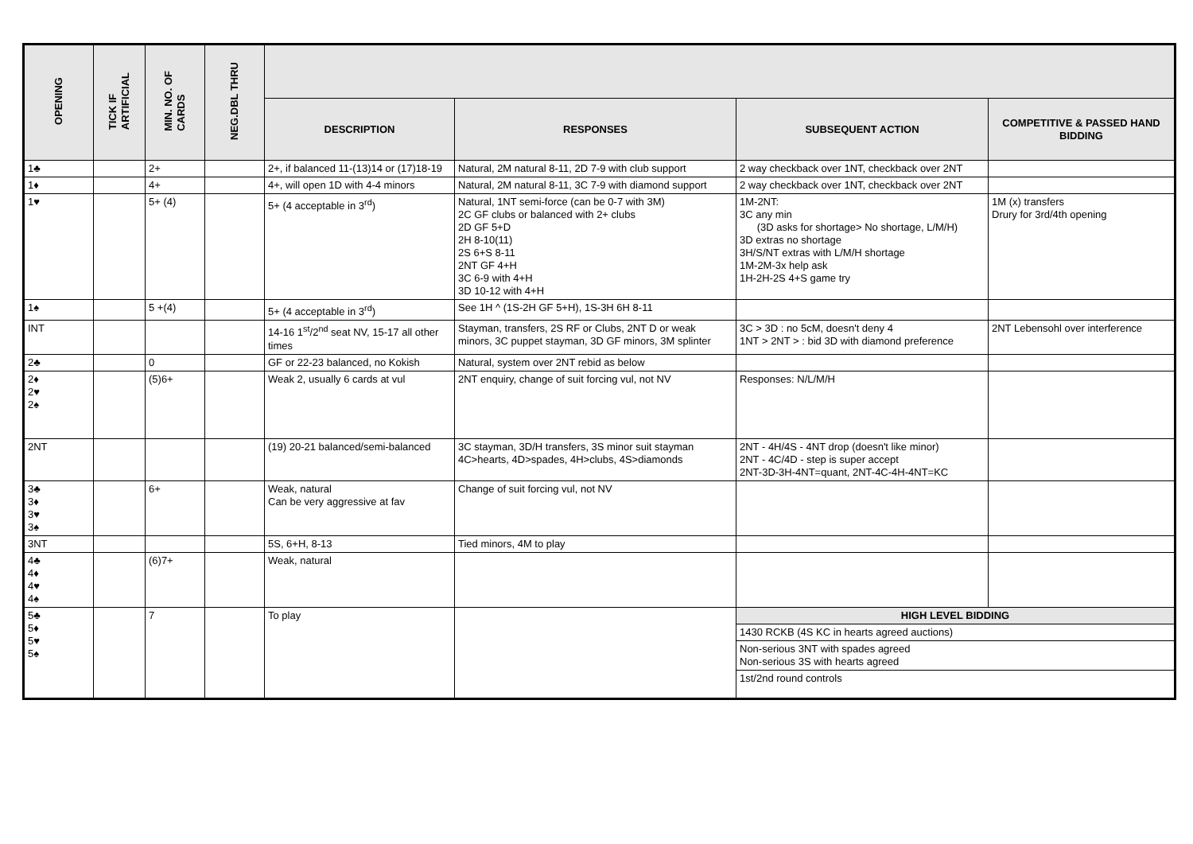| OPENING | TICK IF ARTIFICIAL | MIN. NO. OF CARDS | NEG.DBL THRU | | | | |
| --- | --- | --- | --- | --- | --- | --- | --- |
| | | | | DESCRIPTION | RESPONSES | SUBSEQUENT ACTION | COMPETITIVE & PASSED HAND BIDDING |
| 1♣ | | 2+ | | 2+, if balanced 11-(13)14 or (17)18-19 | Natural, 2M natural 8-11, 2D 7-9 with club support | 2 way checkback over 1NT, checkback over 2NT | |
| 1♦ | | 4+ | | 4+, will open 1D with 4-4 minors | Natural, 2M natural 8-11, 3C 7-9 with diamond support | 2 way checkback over 1NT, checkback over 2NT | |
| 1♥ | | 5+ (4) | | 5+ (4 acceptable in 3<sup>rd</sup>) | Natural, 1NT semi-force (can be 0-7 with 3M) 2C GF clubs or balanced with 2+ clubs 2D GF 5+D 2H 8-10(11) 2S 6+S 8-11 2NT GF 4+H 3C 6-9 with 4+H 3D 10-12 with 4+H | 1M-2NT: 3C any min (3D asks for shortage> No shortage, L/M/H) 3D extras no shortage 3H/S/NT extras with L/M/H shortage 1M-2M-3x help ask 1H-2H-2S 4+S game try | 1M (x) transfers Drury for 3rd/4th opening |
| 1♠ | | 5 +(4) | | 5+ (4 acceptable in 3<sup>rd</sup>) | See 1H ^ (1S-2H GF 5+H), 1S-3H 6H 8-11 | | |
| INT | | | | 14-16 1<sup>st</sup>/2<sup>nd</sup> seat NV, 15-17 all other times | Stayman, transfers, 2S RF or Clubs, 2NT D or weak minors, 3C puppet stayman, 3D GF minors, 3M splinter | 3C > 3D : no 5cM, doesn't deny 4 1NT > 2NT > : bid 3D with diamond preference | 2NT Lebensohl over interference |
| 2♣ | | 0 | | GF or 22-23 balanced, no Kokish | Natural, system over 2NT rebid as below | | |
| 2♦ 2♥ 2♠ | | (5)6+ | | Weak 2, usually 6 cards at vul | 2NT enquiry, change of suit forcing vul, not NV | Responses: N/L/M/H | |
| 2NT | | | | (19) 20-21 balanced/semi-balanced | 3C stayman, 3D/H transfers, 3S minor suit stayman 4C>hearts, 4D>spades, 4H>clubs, 4S>diamonds | 2NT - 4H/4S - 4NT drop (doesn't like minor) 2NT - 4C/4D - step is super accept 2NT-3D-3H-4NT=quant, 2NT-4C-4H-4NT=KC | |
| 3♣ 3♦ 3♥ 3♠ | | 6+ | | Weak, natural Can be very aggressive at fav | Change of suit forcing vul, not NV | | |
| 3NT | | | | 5S, 6+H, 8-13 | Tied minors, 4M to play | | |
| 4♣ 4♦ 4♥ 4♠ | | (6)7+ | | Weak, natural | | | |
| 5♣ 5♦ 5♥ 5♠ | | 7 | | To play | | HIGH LEVEL BIDDING | |
| | | | | | | 1430 RCKB (4S KC in hearts agreed auctions) | |
| | | | | | | Non-serious 3NT with spades agreed Non-serious 3S with hearts agreed | |
| | | | | | | 1st/2nd round controls | |